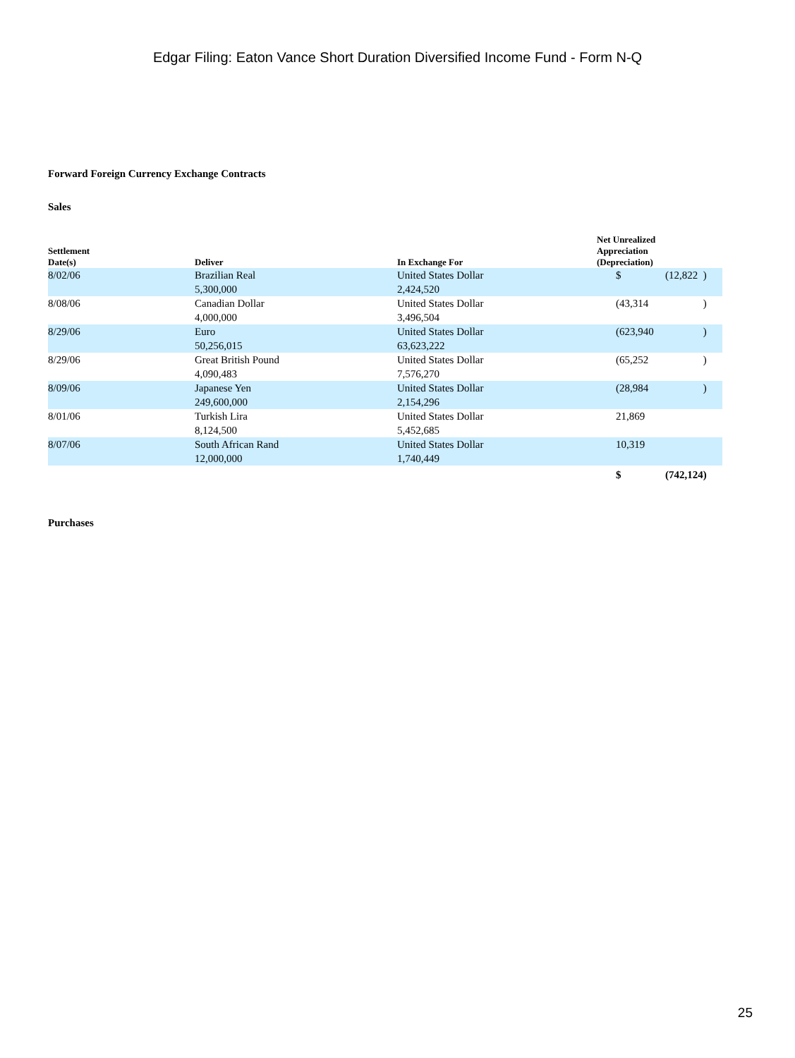Edgar Filing: Eaton Vance Short Duration Diversified Income Fund - Form N-Q
Forward Foreign Currency Exchange Contracts
Sales
| Settlement Date(s) | Deliver | In Exchange For | Net Unrealized Appreciation (Depreciation) | | |
| --- | --- | --- | --- | --- | --- |
| 8/02/06 | Brazilian Real 5,300,000 | United States Dollar 2,424,520 | $ | (12,822 | ) |
| 8/08/06 | Canadian Dollar 4,000,000 | United States Dollar 3,496,504 | (43,314 | | ) |
| 8/29/06 | Euro 50,256,015 | United States Dollar 63,623,222 | (623,940 | | ) |
| 8/29/06 | Great British Pound 4,090,483 | United States Dollar 7,576,270 | (65,252 | | ) |
| 8/09/06 | Japanese Yen 249,600,000 | United States Dollar 2,154,296 | (28,984 | | ) |
| 8/01/06 | Turkish Lira 8,124,500 | United States Dollar 5,452,685 | 21,869 | | |
| 8/07/06 | South African Rand 12,000,000 | United States Dollar 1,740,449 | 10,319 | | |
| | | | $ | (742,124 | ) |
Purchases
25